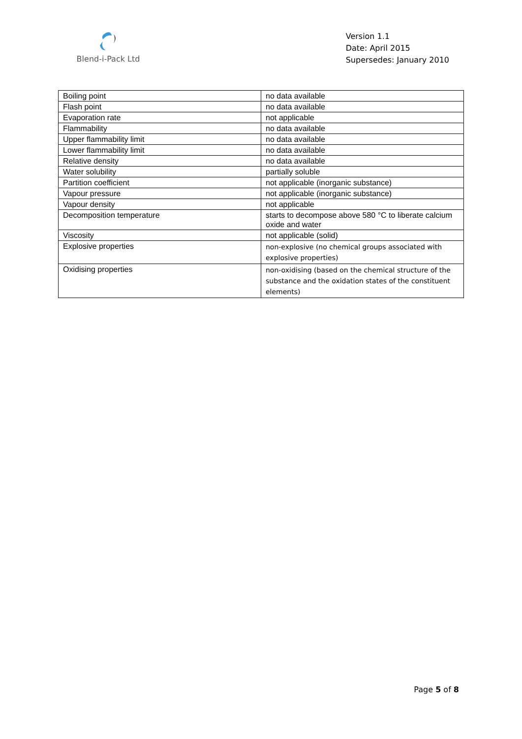Blend-i-Pack Ltd
Version 1.1
Date: April 2015
Supersedes: January 2010
| Boiling point | no data available |
| Flash point | no data available |
| Evaporation rate | not applicable |
| Flammability | no data available |
| Upper flammability limit | no data available |
| Lower flammability limit | no data available |
| Relative density | no data available |
| Water solubility | partially soluble |
| Partition coefficient | not applicable (inorganic substance) |
| Vapour pressure | not applicable (inorganic substance) |
| Vapour density | not applicable |
| Decomposition temperature | starts to decompose above 580 °C to liberate calcium oxide and water |
| Viscosity | not applicable (solid) |
| Explosive properties | non-explosive (no chemical groups associated with explosive properties) |
| Oxidising properties | non-oxidising (based on the chemical structure of the substance and the oxidation states of the constituent elements) |
Page 5 of 8